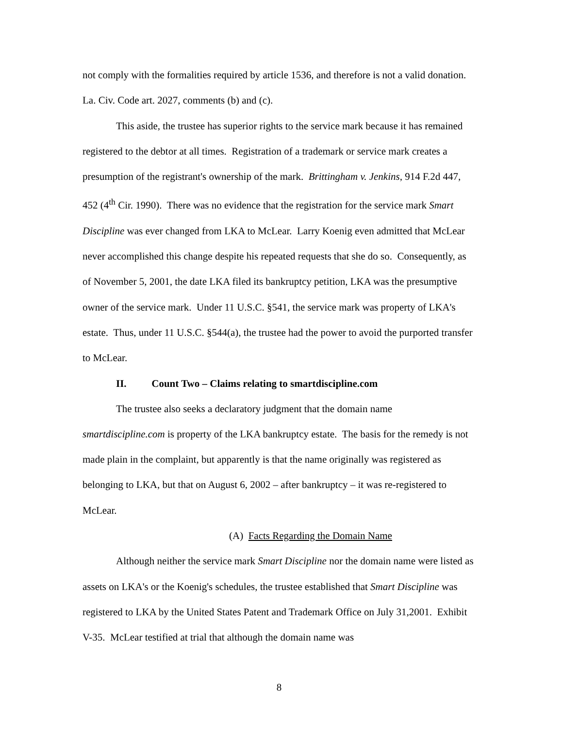not comply with the formalities required by article 1536, and therefore is not a valid donation. La. Civ. Code art. 2027, comments (b) and (c).
This aside, the trustee has superior rights to the service mark because it has remained registered to the debtor at all times. Registration of a trademark or service mark creates a presumption of the registrant's ownership of the mark. Brittingham v. Jenkins, 914 F.2d 447, 452 (4<sup>th</sup> Cir. 1990). There was no evidence that the registration for the service mark Smart Discipline was ever changed from LKA to McLear. Larry Koenig even admitted that McLear never accomplished this change despite his repeated requests that she do so. Consequently, as of November 5, 2001, the date LKA filed its bankruptcy petition, LKA was the presumptive owner of the service mark. Under 11 U.S.C. §541, the service mark was property of LKA's estate. Thus, under 11 U.S.C. §544(a), the trustee had the power to avoid the purported transfer to McLear.
II. Count Two – Claims relating to smartdiscipline.com
The trustee also seeks a declaratory judgment that the domain name smartdiscipline.com is property of the LKA bankruptcy estate. The basis for the remedy is not made plain in the complaint, but apparently is that the name originally was registered as belonging to LKA, but that on August 6, 2002 – after bankruptcy – it was re-registered to McLear.
(A) Facts Regarding the Domain Name
Although neither the service mark Smart Discipline nor the domain name were listed as assets on LKA's or the Koenig's schedules, the trustee established that Smart Discipline was registered to LKA by the United States Patent and Trademark Office on July 31,2001. Exhibit V-35. McLear testified at trial that although the domain name was
8